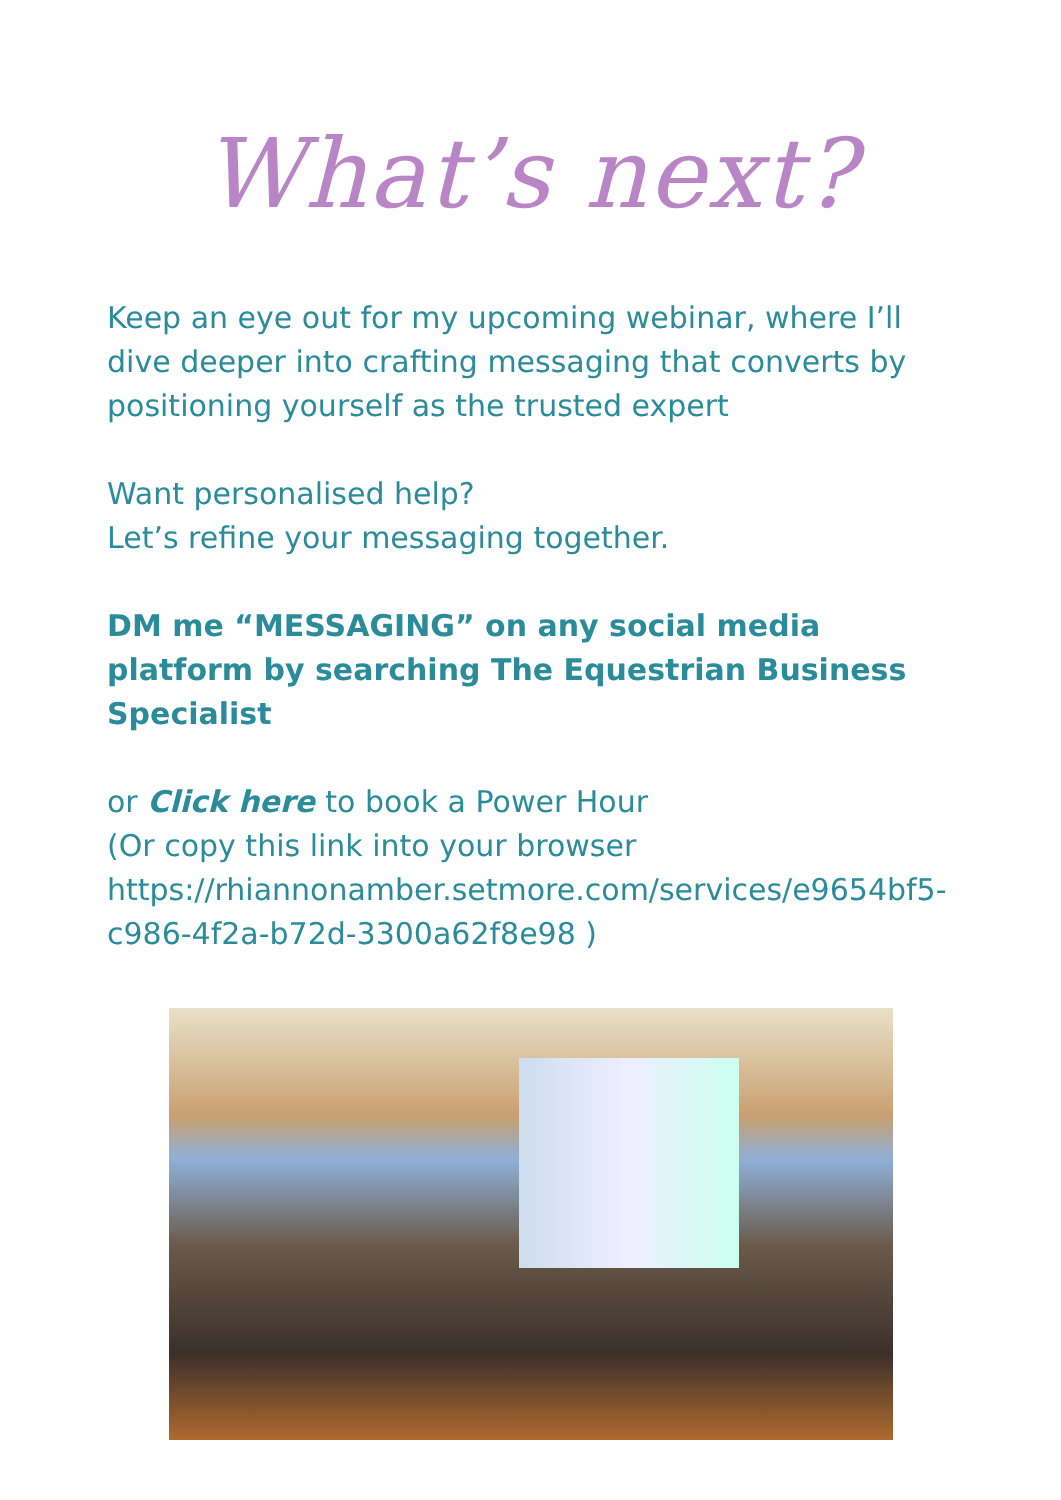What’s next?
Keep an eye out for my upcoming webinar, where I’ll dive deeper into crafting messaging that converts by positioning yourself as the trusted expert
Want personalised help?
Let’s refine your messaging together.
DM me “MESSAGING” on any social media platform by searching The Equestrian Business Specialist
or Click here to book a Power Hour
(Or copy this link into your browser https://rhiannonamber.setmore.com/services/e9654bf5-c986-4f2a-b72d-3300a62f8e98 )